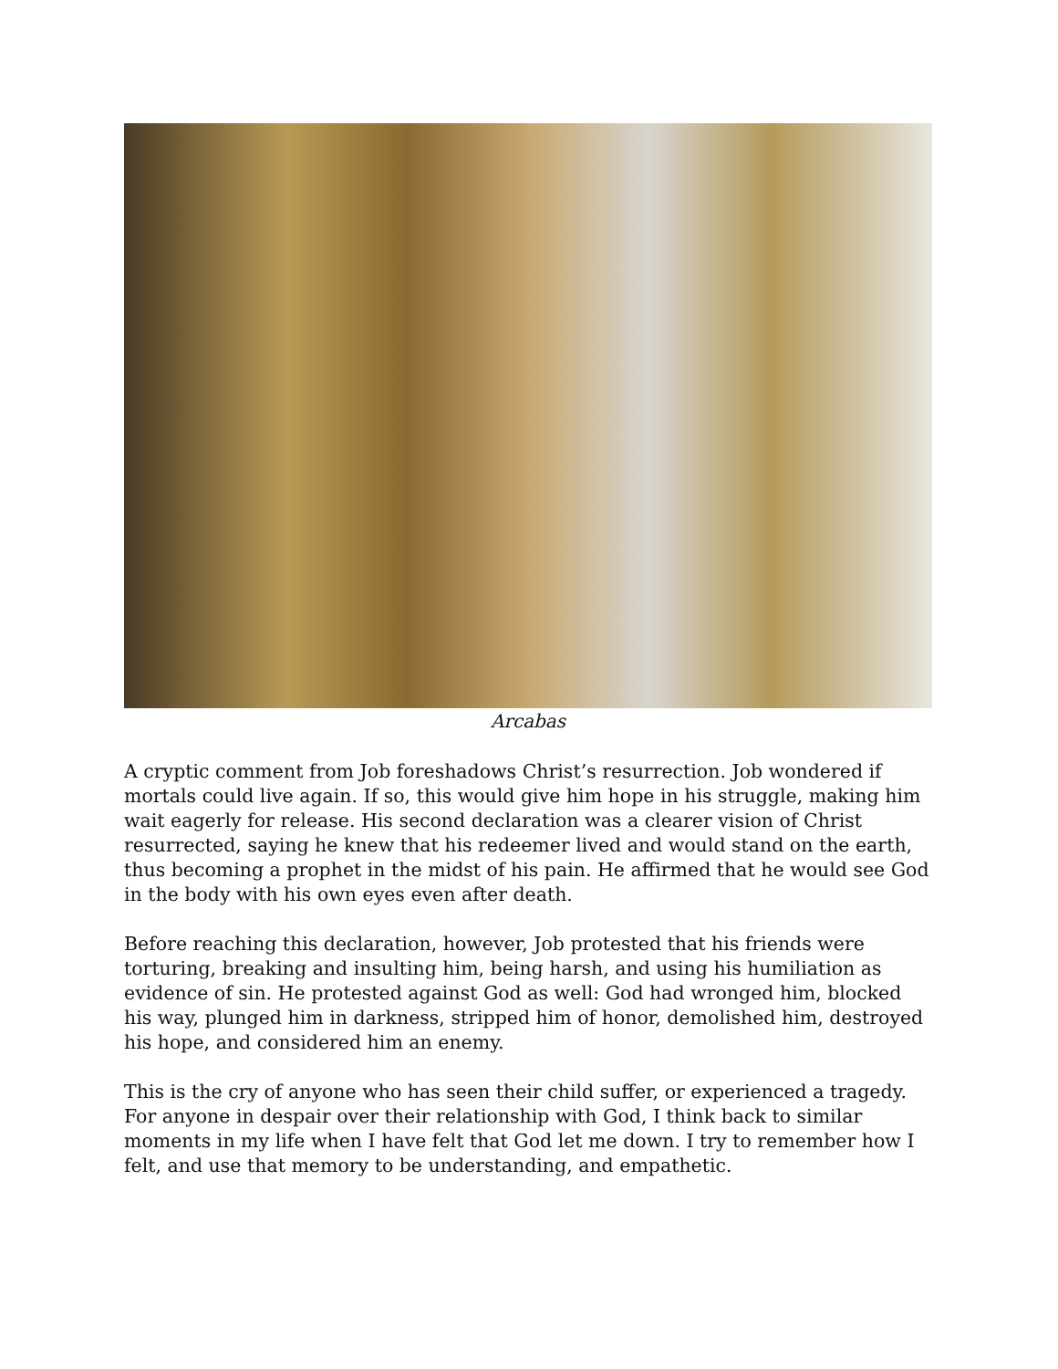Arcabas
A cryptic comment from Job foreshadows Christ’s resurrection. Job wondered if mortals could live again. If so, this would give him hope in his struggle, making him wait eagerly for release. His second declaration was a clearer vision of Christ resurrected, saying he knew that his redeemer lived and would stand on the earth, thus becoming a prophet in the midst of his pain. He affirmed that he would see God in the body with his own eyes even after death.
Before reaching this declaration, however, Job protested that his friends were torturing, breaking and insulting him, being harsh, and using his humiliation as evidence of sin. He protested against God as well: God had wronged him, blocked his way, plunged him in darkness, stripped him of honor, demolished him, destroyed his hope, and considered him an enemy.
This is the cry of anyone who has seen their child suffer, or experienced a tragedy. For anyone in despair over their relationship with God, I think back to similar moments in my life when I have felt that God let me down. I try to remember how I felt, and use that memory to be understanding, and empathetic.